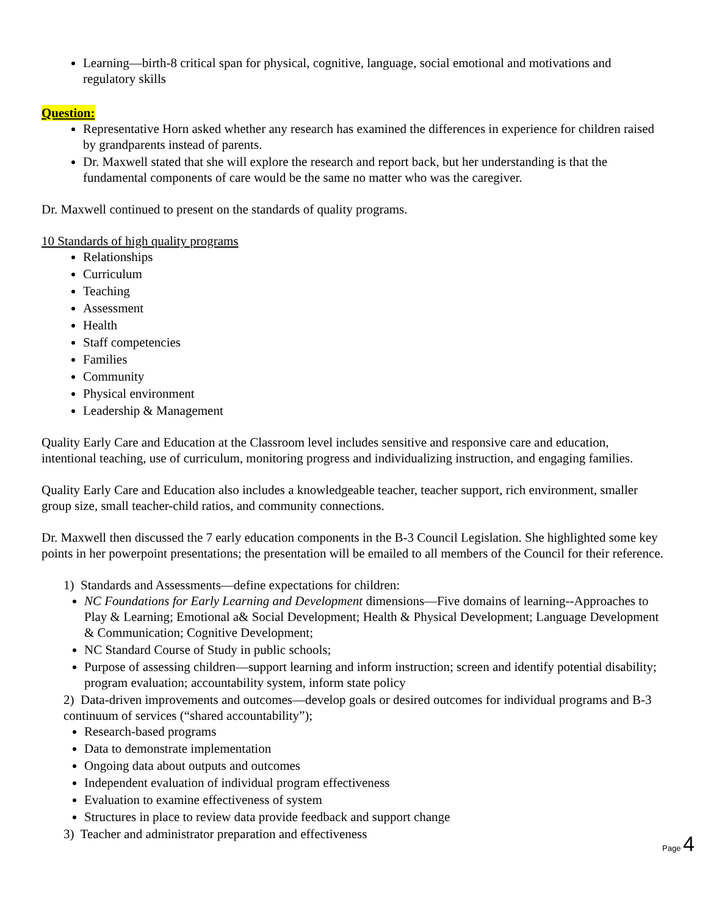Learning—birth-8 critical span for physical, cognitive, language, social emotional and motivations and regulatory skills
Question:
Representative Horn asked whether any research has examined the differences in experience for children raised by grandparents instead of parents.
Dr. Maxwell stated that she will explore the research and report back, but her understanding is that the fundamental components of care would be the same no matter who was the caregiver.
Dr. Maxwell continued to present on the standards of quality programs.
10 Standards of high quality programs
Relationships
Curriculum
Teaching
Assessment
Health
Staff competencies
Families
Community
Physical environment
Leadership & Management
Quality Early Care and Education at the Classroom level includes sensitive and responsive care and education, intentional teaching, use of curriculum, monitoring progress and individualizing instruction, and engaging families.
Quality Early Care and Education also includes a knowledgeable teacher, teacher support, rich environment, smaller group size, small teacher-child ratios, and community connections.
Dr. Maxwell then discussed the 7 early education components in the B-3 Council Legislation. She highlighted some key points in her powerpoint presentations; the presentation will be emailed to all members of the Council for their reference.
1) Standards and Assessments—define expectations for children:
NC Foundations for Early Learning and Development dimensions—Five domains of learning--Approaches to Play & Learning; Emotional a& Social Development; Health & Physical Development; Language Development & Communication; Cognitive Development;
NC Standard Course of Study in public schools;
Purpose of assessing children—support learning and inform instruction; screen and identify potential disability; program evaluation; accountability system, inform state policy
2) Data-driven improvements and outcomes—develop goals or desired outcomes for individual programs and B-3 continuum of services (“shared accountability”);
Research-based programs
Data to demonstrate implementation
Ongoing data about outputs and outcomes
Independent evaluation of individual program effectiveness
Evaluation to examine effectiveness of system
Structures in place to review data provide feedback and support change
3) Teacher and administrator preparation and effectiveness
Page 4